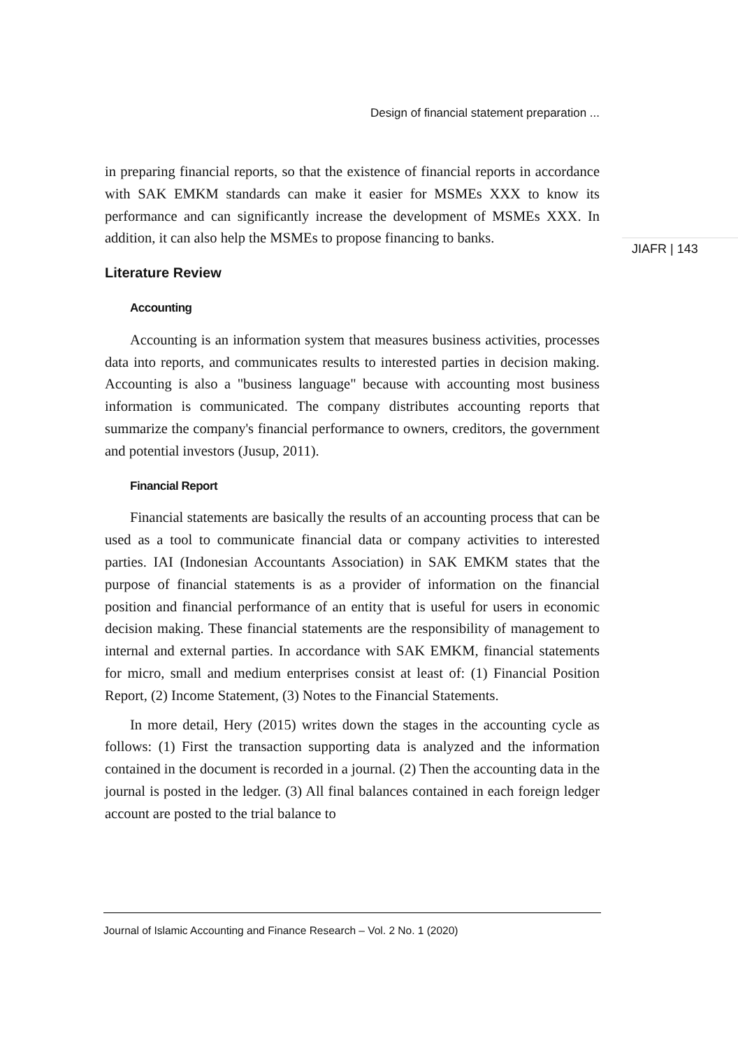Design of financial statement preparation ...
JIAFR | 143
in preparing financial reports, so that the existence of financial reports in accordance with SAK EMKM standards can make it easier for MSMEs XXX to know its performance and can significantly increase the development of MSMEs XXX. In addition, it can also help the MSMEs to propose financing to banks.
Literature Review
Accounting
Accounting is an information system that measures business activities, processes data into reports, and communicates results to interested parties in decision making. Accounting is also a "business language" because with accounting most business information is communicated. The company distributes accounting reports that summarize the company's financial performance to owners, creditors, the government and potential investors (Jusup, 2011).
Financial Report
Financial statements are basically the results of an accounting process that can be used as a tool to communicate financial data or company activities to interested parties. IAI (Indonesian Accountants Association) in SAK EMKM states that the purpose of financial statements is as a provider of information on the financial position and financial performance of an entity that is useful for users in economic decision making. These financial statements are the responsibility of management to internal and external parties. In accordance with SAK EMKM, financial statements for micro, small and medium enterprises consist at least of: (1) Financial Position Report, (2) Income Statement, (3) Notes to the Financial Statements.
In more detail, Hery (2015) writes down the stages in the accounting cycle as follows: (1) First the transaction supporting data is analyzed and the information contained in the document is recorded in a journal. (2) Then the accounting data in the journal is posted in the ledger. (3) All final balances contained in each foreign ledger account are posted to the trial balance to
Journal of Islamic Accounting and Finance Research – Vol. 2 No. 1 (2020)